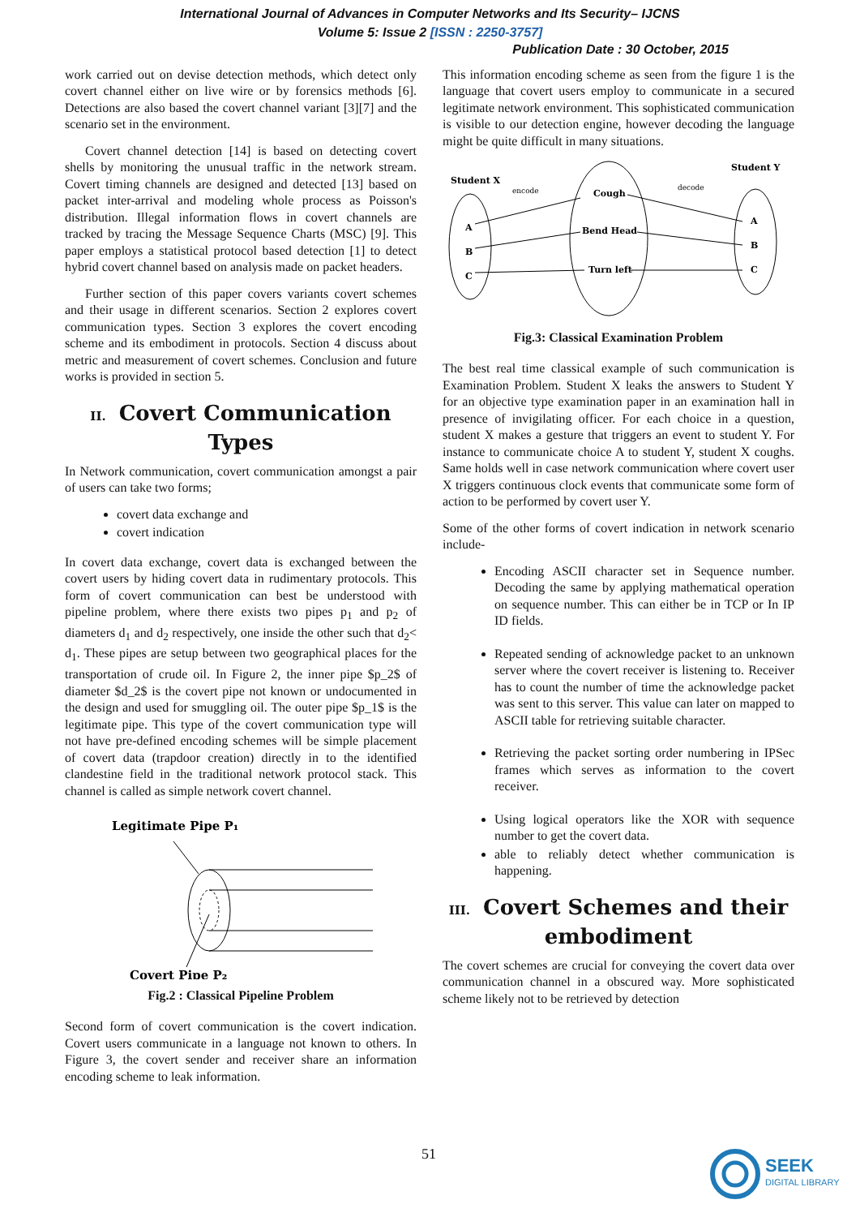International Journal of Advances in Computer Networks and Its Security– IJCNS
Volume 5: Issue 2 [ISSN : 2250-3757]
Publication Date : 30 October, 2015
work carried out on devise detection methods, which detect only covert channel either on live wire or by forensics methods [6]. Detections are also based the covert channel variant [3][7] and the scenario set in the environment.
Covert channel detection [14] is based on detecting covert shells by monitoring the unusual traffic in the network stream. Covert timing channels are designed and detected [13] based on packet inter-arrival and modeling whole process as Poisson's distribution. Illegal information flows in covert channels are tracked by tracing the Message Sequence Charts (MSC) [9]. This paper employs a statistical protocol based detection [1] to detect hybrid covert channel based on analysis made on packet headers.
Further section of this paper covers variants covert schemes and their usage in different scenarios. Section 2 explores covert communication types. Section 3 explores the covert encoding scheme and its embodiment in protocols. Section 4 discuss about metric and measurement of covert schemes. Conclusion and future works is provided in section 5.
II. Covert Communication Types
In Network communication, covert communication amongst a pair of users can take two forms;
covert data exchange and
covert indication
In covert data exchange, covert data is exchanged between the covert users by hiding covert data in rudimentary protocols. This form of covert communication can best be understood with pipeline problem, where there exists two pipes p<sub>1</sub> and p<sub>2</sub> of diameters d<sub>1</sub> and d<sub>2</sub> respectively, one inside the other such that d<sub>2</sub>< d<sub>1</sub>. These pipes are setup between two geographical places for the transportation of crude oil. In Figure 2, the inner pipe $p_2$ of diameter $d_2$ is the covert pipe not known or undocumented in the design and used for smuggling oil. The outer pipe $p_1$ is the legitimate pipe. This type of the covert communication type will not have pre-defined encoding schemes will be simple placement of covert data (trapdoor creation) directly in to the identified clandestine field in the traditional network protocol stack. This channel is called as simple network covert channel.
Legitimate Pipe P₁
Covert Pipe P₂
Fig.2 : Classical Pipeline Problem
Second form of covert communication is the covert indication. Covert users communicate in a language not known to others. In Figure 3, the covert sender and receiver share an information encoding scheme to leak information.
This information encoding scheme as seen from the figure 1 is the language that covert users employ to communicate in a secured legitimate network environment. This sophisticated communication is visible to our detection engine, however decoding the language might be quite difficult in many situations.
Student X
Student Y
encode
decode
A
B
C
Cough
Bend Head
Turn left
A
B
C
Fig.3: Classical Examination Problem
The best real time classical example of such communication is Examination Problem. Student X leaks the answers to Student Y for an objective type examination paper in an examination hall in presence of invigilating officer. For each choice in a question, student X makes a gesture that triggers an event to student Y. For instance to communicate choice A to student Y, student X coughs. Same holds well in case network communication where covert user X triggers continuous clock events that communicate some form of action to be performed by covert user Y.
Some of the other forms of covert indication in network scenario include-
Encoding ASCII character set in Sequence number. Decoding the same by applying mathematical operation on sequence number. This can either be in TCP or In IP ID fields.
Repeated sending of acknowledge packet to an unknown server where the covert receiver is listening to. Receiver has to count the number of time the acknowledge packet was sent to this server. This value can later on mapped to ASCII table for retrieving suitable character.
Retrieving the packet sorting order numbering in IPSec frames which serves as information to the covert receiver.
Using logical operators like the XOR with sequence number to get the covert data.
able to reliably detect whether communication is happening.
III. Covert Schemes and their embodiment
The covert schemes are crucial for conveying the covert data over communication channel in a obscured way. More sophisticated scheme likely not to be retrieved by detection
51
SEEK
DIGITAL LIBRARY